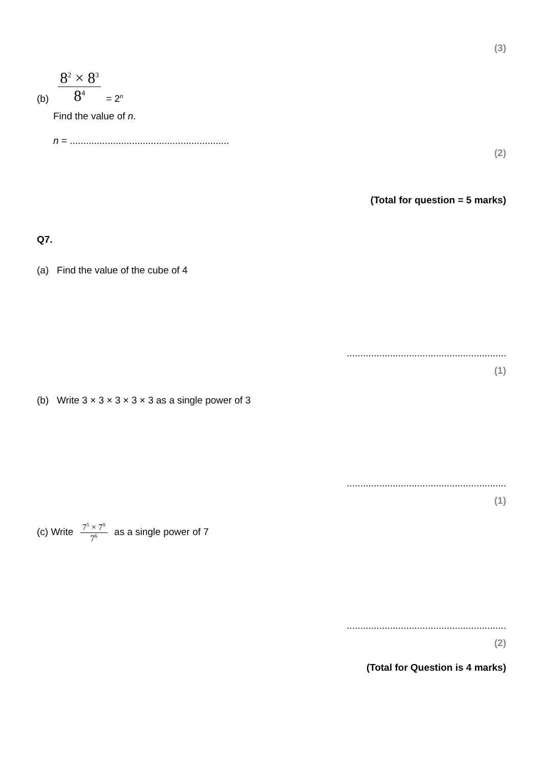(3)
(b)
8<sup>2</sup> × 8<sup>3</sup>
8<sup>4</sup>
= 2<sup>n</sup>
Find the value of n.
n = ...........................................................
(2)
(Total for question = 5 marks)
Q7.
(a) Find the value of the cube of 4
...........................................................
(1)
(b) Write 3 × 3 × 3 × 3 × 3 as a single power of 3
...........................................................
(1)
(c) Write
7<sup>5</sup> × 7<sup>9</sup>
7<sup>6</sup>
as a single power of 7
...........................................................
(2)
(Total for Question is 4 marks)